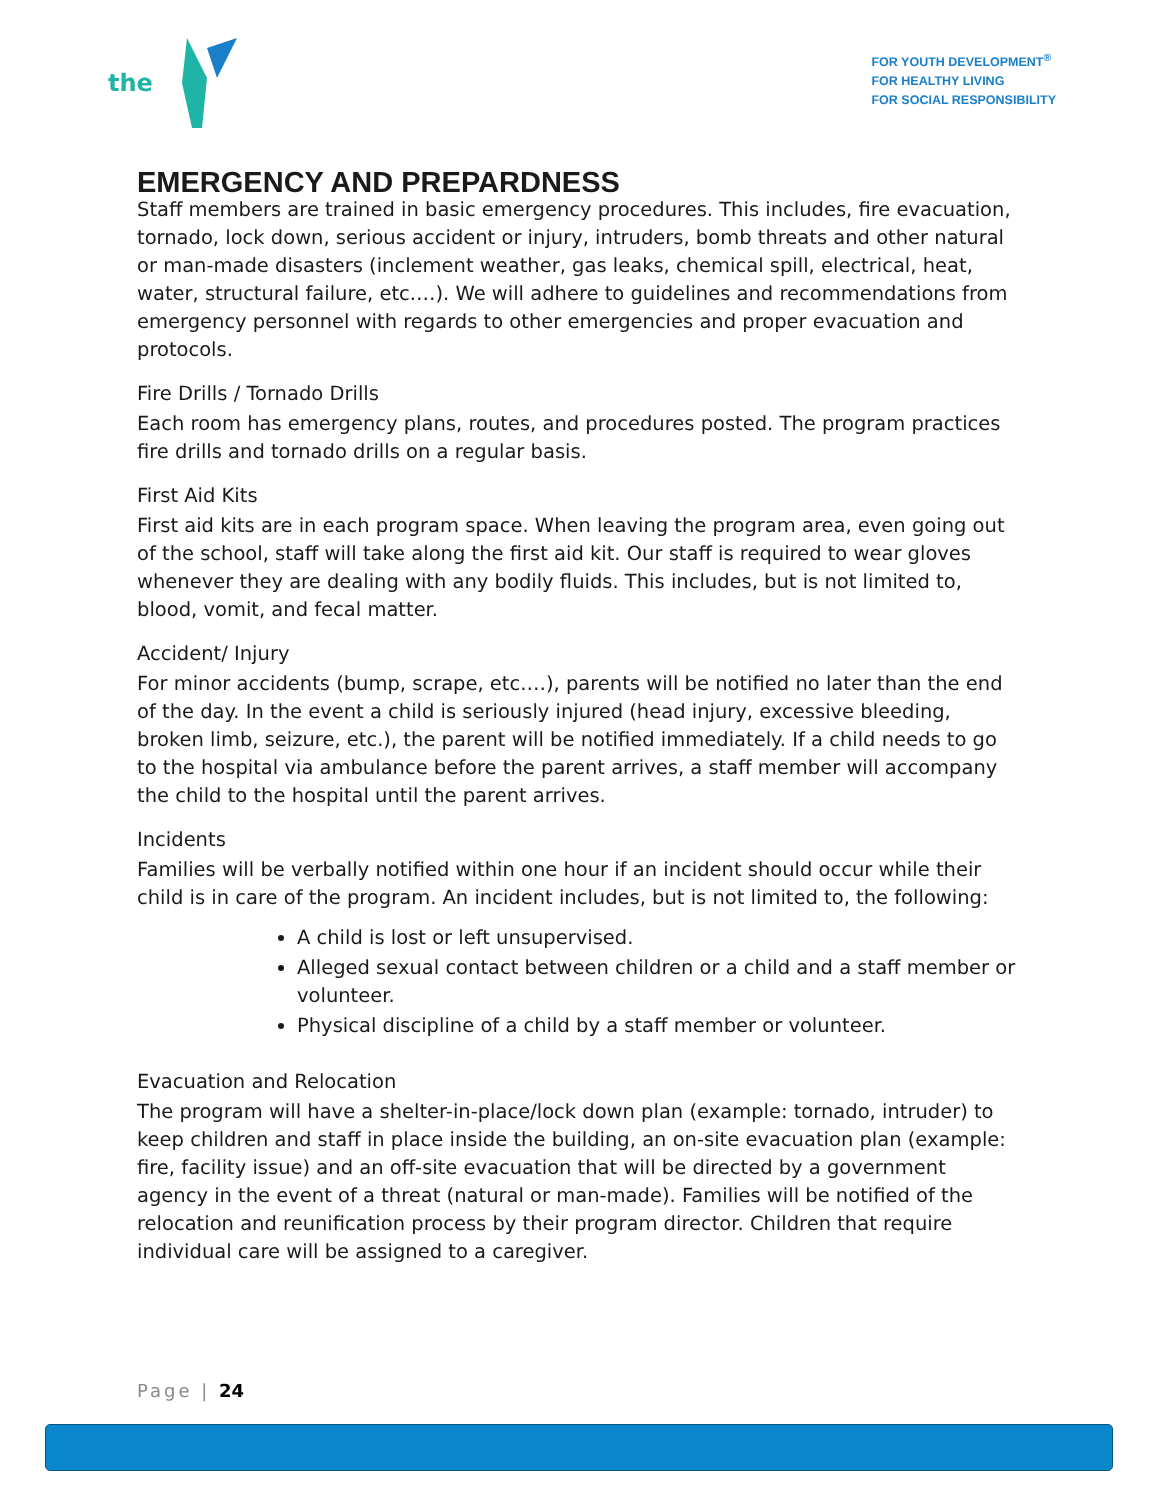the
FOR YOUTH DEVELOPMENT<sup>®</sup>
FOR HEALTHY LIVING
FOR SOCIAL RESPONSIBILITY
EMERGENCY AND PREPARDNESS
Staff members are trained in basic emergency procedures. This includes, fire evacuation, tornado, lock down, serious accident or injury, intruders, bomb threats and other natural or man-made disasters (inclement weather, gas leaks, chemical spill, electrical, heat, water, structural failure, etc.…). We will adhere to guidelines and recommendations from emergency personnel with regards to other emergencies and proper evacuation and protocols.
Fire Drills / Tornado Drills
Each room has emergency plans, routes, and procedures posted. The program practices fire drills and tornado drills on a regular basis.
First Aid Kits
First aid kits are in each program space. When leaving the program area, even going out of the school, staff will take along the first aid kit. Our staff is required to wear gloves whenever they are dealing with any bodily fluids. This includes, but is not limited to, blood, vomit, and fecal matter.
Accident/ Injury
For minor accidents (bump, scrape, etc.…), parents will be notified no later than the end of the day. In the event a child is seriously injured (head injury, excessive bleeding, broken limb, seizure, etc.), the parent will be notified immediately. If a child needs to go to the hospital via ambulance before the parent arrives, a staff member will accompany the child to the hospital until the parent arrives.
Incidents
Families will be verbally notified within one hour if an incident should occur while their child is in care of the program. An incident includes, but is not limited to, the following:
A child is lost or left unsupervised.
Alleged sexual contact between children or a child and a staff member or volunteer.
Physical discipline of a child by a staff member or volunteer.
Evacuation and Relocation
The program will have a shelter-in-place/lock down plan (example: tornado, intruder) to keep children and staff in place inside the building, an on-site evacuation plan (example: fire, facility issue) and an off-site evacuation that will be directed by a government agency in the event of a threat (natural or man-made). Families will be notified of the relocation and reunification process by their program director. Children that require individual care will be assigned to a caregiver.
Page | 24